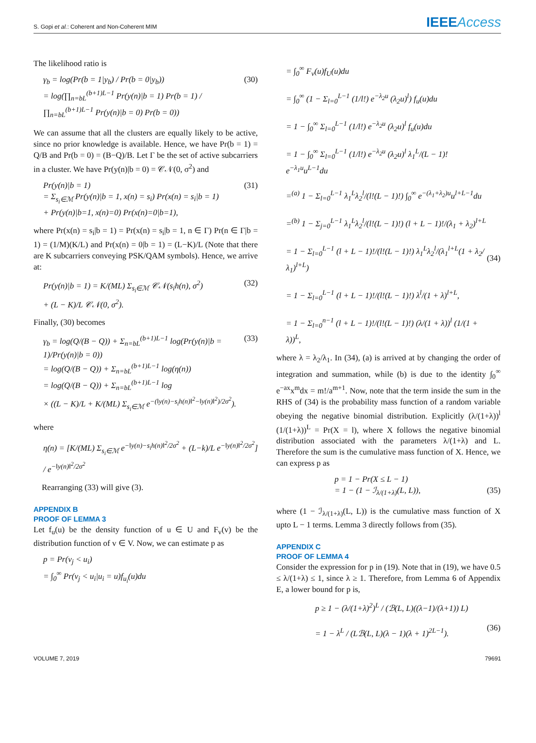S. Gopi et al.: Coherent and Non-Coherent MIM
IEEEAccess
The likelihood ratio is
γ<sub>b</sub> = log(Pr(b = 1|y<sub>b</sub>) / Pr(b = 0|y<sub>b</sub>))
= log(∏<sub>n=bL</sub><sup>(b+1)L−1</sup> Pr(y(n)|b = 1) Pr(b = 1) / ∏<sub>n=bL</sub><sup>(b+1)L−1</sup> Pr(y(n)|b = 0) Pr(b = 0))
(30)
We can assume that all the clusters are equally likely to be active, since no prior knowledge is available. Hence, we have Pr(b = 1) = Q/B and Pr(b = 0) = (B−Q)/B. Let Γ be the set of active subcarriers in a cluster. We have Pr(y(n)|b = 0) = 𝒞𝒩(0, σ<sup>2</sup>) and
Pr(y(n)|b = 1)
= Σ<sub>s<sub>i</sub>∈ℳ</sub> Pr(y(n)|b = 1, x(n) = s<sub>i</sub>) Pr(x(n) = s<sub>i</sub>|b = 1)
+ Pr(y(n)|b=1, x(n)=0) Pr(x(n)=0|b=1),
(31)
where Pr(x(n) = s<sub>i</sub>|b = 1) = Pr(x(n) = s<sub>i</sub>|b = 1, n ∈ Γ) Pr(n ∈ Γ|b = 1) = (1/M)(K/L) and Pr(x(n) = 0|b = 1) = (L−K)/L (Note that there are K subcarriers conveying PSK/QAM symbols). Hence, we arrive at:
Pr(y(n)|b = 1) = K/(ML) Σ<sub>s<sub>i</sub>∈ℳ</sub> 𝒞𝒩(s<sub>i</sub>h(n), σ<sup>2</sup>)
+ (L − K)/L 𝒞𝒩(0, σ<sup>2</sup>).
(32)
Finally, (30) becomes
γ<sub>b</sub> = log(Q/(B − Q)) + Σ<sub>n=bL</sub><sup>(b+1)L−1</sup> log(Pr(y(n)|b = 1)/Pr(y(n)|b = 0))
= log(Q/(B − Q)) + Σ<sub>n=bL</sub><sup>(b+1)L−1</sup> log(η(n))
= log(Q/(B − Q)) + Σ<sub>n=bL</sub><sup>(b+1)L−1</sup> log
× ((L − K)/L + K/(ML) Σ<sub>s<sub>i</sub>∈ℳ</sub> e<sup>−(‖y(n)−s<sub>i</sub>h(n)‖<sup>2</sup>−‖y(n)‖<sup>2</sup>)/2σ<sup>2</sup></sup>).
(33)
where
η(n) = [K/(ML) Σ<sub>s<sub>i</sub>∈ℳ</sub> e<sup>−‖y(n)−s<sub>i</sub>h(n)‖<sup>2</sup>/2σ<sup>2</sup></sup> + (L−k)/L e<sup>−‖y(n)‖<sup>2</sup>/2σ<sup>2</sup></sup>] / e<sup>−‖y(n)‖<sup>2</sup>/2σ<sup>2</sup></sup>
Rearranging (33) will give (3).
APPENDIX B
PROOF OF LEMMA 3
Let f<sub>u</sub>(u) be the density function of u ∈ U and F<sub>v</sub>(v) be the distribution function of v ∈ V. Now, we can estimate p as
p = Pr(v<sub>j</sub> < u<sub>i</sub>)
= ∫<sub>0</sub><sup>∞</sup> Pr(v<sub>j</sub> < u<sub>i</sub>|u<sub>i</sub> = u)f<sub>u<sub>i</sub></sub>(u)du
= ∫<sub>0</sub><sup>∞</sup> F<sub>v</sub>(u)f<sub>U</sub>(u)du
= ∫<sub>0</sub><sup>∞</sup> (1 − Σ<sub>l=0</sub><sup>L−1</sup> (1/l!) e<sup>−λ<sub>2</sub>u</sup> (λ<sub>2</sub>u)<sup>l</sup>) f<sub>u</sub>(u)du
= 1 − ∫<sub>0</sub><sup>∞</sup> Σ<sub>l=0</sub><sup>L−1</sup> (1/l!) e<sup>−λ<sub>2</sub>u</sup> (λ<sub>2</sub>u)<sup>l</sup> f<sub>u</sub>(u)du
= 1 − ∫<sub>0</sub><sup>∞</sup> Σ<sub>l=0</sub><sup>L−1</sup> (1/l!) e<sup>−λ<sub>2</sub>u</sup> (λ<sub>2</sub>u)<sup>l</sup> λ<sub>1</sub><sup>L</sup>/(L − 1)! e<sup>−λ<sub>1</sub>u</sup>u<sup>L−1</sup>du
=<sup>(a)</sup> 1 − Σ<sub>l=0</sub><sup>L−1</sup> λ<sub>1</sub><sup>L</sup>λ<sub>2</sub><sup>l</sup>/(l!(L − 1)!) ∫<sub>0</sub><sup>∞</sup> e<sup>−(λ<sub>1</sub>+λ<sub>2</sub>)u</sup>u<sup>l+L−1</sup>du
=<sup>(b)</sup> 1 − Σ<sub>j=0</sub><sup>L−1</sup> λ<sub>1</sub><sup>L</sup>λ<sub>2</sub><sup>l</sup>/(l!(L − 1)!) (l + L − 1)!/(λ<sub>1</sub> + λ<sub>2</sub>)<sup>l+L</sup>
= 1 − Σ<sub>l=0</sub><sup>L−1</sup> (l + L − 1)!/(l!(L − 1)!) λ<sub>1</sub><sup>L</sup>λ<sub>2</sub><sup>l</sup>/(λ<sub>1</sub><sup>l+L</sup>(1 + λ<sub>2</sub>/λ<sub>1</sub>)<sup>l+L</sup>)
= 1 − Σ<sub>l=0</sub><sup>L−1</sup> (l + L − 1)!/(l!(L − 1)!) λ<sup>l</sup>/(1 + λ)<sup>l+L</sup>,
= 1 − Σ<sub>l=0</sub><sup>n−1</sup> (l + L − 1)!/(l!(L − 1)!) (λ/(1 + λ))<sup>l</sup> (1/(1 + λ))<sup>L</sup>,
(34)
where λ = λ<sub>2</sub>/λ<sub>1</sub>. In (34), (a) is arrived at by changing the order of integration and summation, while (b) is due to the identity ∫<sub>0</sub><sup>∞</sup> e<sup>−ax</sup>x<sup>m</sup>dx = m!/a<sup>m+1</sup>. Now, note that the term inside the sum in the RHS of (34) is the probability mass function of a random variable obeying the negative binomial distribution. Explicitly (λ/(1+λ))<sup>l</sup> (1/(1+λ))<sup>L</sup> = Pr(X = l), where X follows the negative binomial distribution associated with the parameters λ/(1+λ) and L. Therefore the sum is the cumulative mass function of X. Hence, we can express p as
p = 1 − Pr(X ≤ L − 1)
= 1 − (1 − ℐ<sub>λ/(1+λ)</sub>(L, L)),
(35)
where (1 − ℐ<sub>λ/(1+λ)</sub>(L, L)) is the cumulative mass function of X upto L − 1 terms. Lemma 3 directly follows from (35).
APPENDIX C
PROOF OF LEMMA 4
Consider the expression for p in (19). Note that in (19), we have 0.5 ≤ λ/(1+λ) ≤ 1, since λ ≥ 1. Therefore, from Lemma 6 of Appendix E, a lower bound for p is,
p ≥ 1 − (λ/(1+λ)<sup>2</sup>)<sup>L</sup> / (ℬ(L, L)((λ−1)/(λ+1)) L)
= 1 − λ<sup>L</sup> / (Lℬ(L, L)(λ − 1)(λ + 1)<sup>2L−1</sup>).
(36)
VOLUME 7, 2019 79691